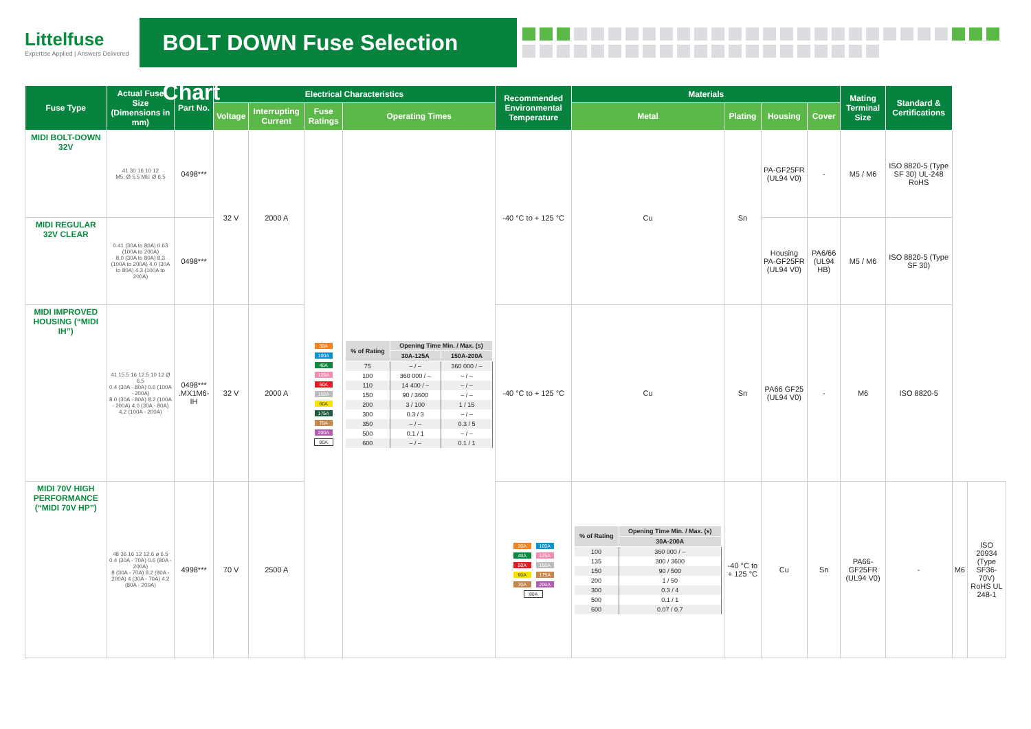Littelfuse
Expertise Applied | Answers Delivered
BOLT DOWN Fuse Selection Chart
| Fuse Type | Actual Fuse Size (Dimensions in mm) | Part No. | Electrical Characteristics | | | | Recommended Environmental Temperature | Materials | | | | Mating Terminal Size | Standard & Certifications | | |
| --- | --- | --- | --- | --- | --- | --- | --- | --- | --- | --- | --- | --- | --- | --- | --- |
| | | | Voltage | Interrupting Current | Fuse Ratings | Operating Times | | Metal | Plating | Housing | Cover | | | | |
| MIDI BOLT-DOWN 32V | 41 30 16 10 12 M5: Ø 5.5 M6: Ø 6.5 | 0498*** | 32 V | 2000 A | 30A 100A 40A 125A 50A 150A 60A 175A 70A 200A 80A | / % of Rating / Opening Time Min. / Max. (s) / / / --- / --- / --- / / / 30A-125A / 150A-200A / / 75 / – / – / 360 000 / – / / 100 / 360 000 / – / – / – / / 110 / 14 400 / – / – / – / / 150 / 90 / 3600 / – / – / / 200 / 3 / 100 / 1 / 15 / / 300 / 0.3 / 3 / – / – / / 350 / – / – / 0.3 / 5 / / 500 / 0.1 / 1 / – / – / / 600 / – / – / 0.1 / 1 / | -40 °C to + 125 °C | Cu | Sn | PA-GF25FR (UL94 V0) | - | M5 / M6 | ISO 8820-5 (Type SF 30) UL-248 RoHS | | |
| MIDI REGULAR 32V CLEAR | 0.41 (30A to 80A) 0.63 (100A to 200A) 8.0 (30A to 80A) 8.3 (100A to 200A) 4.0 (30A to 80A) 4.3 (100A to 200A) | 0498*** | | | | | | | | Housing PA-GF25FR (UL94 V0) | PA6/66 (UL94 HB) | M5 / M6 | ISO 8820-5 (Type SF 30) | | |
| MIDI IMPROVED HOUSING (“MIDI IH”) | 41 15.5 16 12.5 10 12 Ø 6.5 0.4 (30A - 80A) 0.6 (100A - 200A) 8.0 (30A - 80A) 8.2 (100A - 200A) 4.0 (30A - 80A) 4.2 (100A - 200A) | 0498*** .MX1M6-IH | 32 V | 2000 A | | | -40 °C to + 125 °C | Cu | Sn | PA66 GF25 (UL94 V0) | - | M6 | ISO 8820-5 | | |
| MIDI 70V HIGH PERFORMANCE (“MIDI 70V HP”) | 48 36 16 12 12.6 ø 6.5 0.4 (30A - 70A) 0.6 (80A - 200A) 8 (30A - 70A) 8.2 (80A - 200A) 4 (30A - 70A) 4.2 (80A - 200A) | 4998*** | 70 V | 2500 A | | | 30A 100A 40A 125A 50A 150A 60A 175A 70A 200A 80A | / % of Rating / Opening Time Min. / Max. (s) / / --- / --- / / / 30A-200A / / 100 / 360 000 / – / / 135 / 300 / 3600 / / 150 / 90 / 500 / / 200 / 1 / 50 / / 300 / 0.3 / 4 / / 500 / 0.1 / 1 / / 600 / 0.07 / 0.7 / | -40 °C to + 125 °C | Cu | Sn | PA66-GF25FR (UL94 V0) | - | M6 | ISO 20934 (Type SF36-70V) RoHS UL 248-1 |